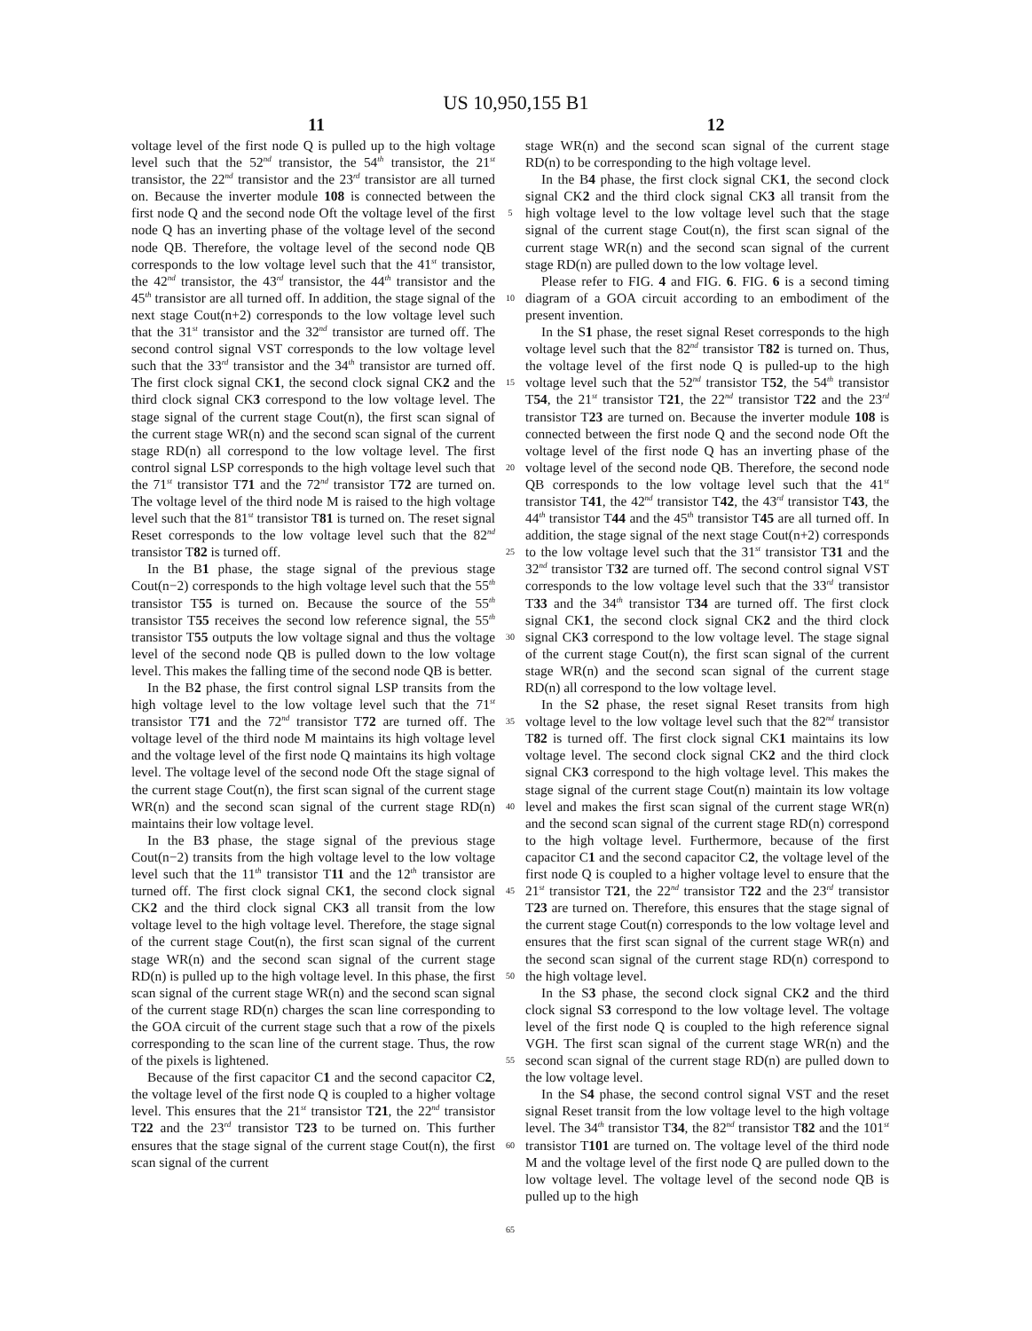US 10,950,155 B1
11 12
voltage level of the first node Q is pulled up to the high voltage level such that the 52<sup>nd</sup> transistor, the 54<sup>th</sup> transistor, the 21<sup>st</sup> transistor, the 22<sup>nd</sup> transistor and the 23<sup>rd</sup> transistor are all turned on. Because the inverter module 108 is connected between the first node Q and the second node Oft the voltage level of the first node Q has an inverting phase of the voltage level of the second node QB. Therefore, the voltage level of the second node QB corresponds to the low voltage level such that the 41<sup>st</sup> transistor, the 42<sup>nd</sup> transistor, the 43<sup>rd</sup> transistor, the 44<sup>th</sup> transistor and the 45<sup>th</sup> transistor are all turned off. In addition, the stage signal of the next stage Cout(n+2) corresponds to the low voltage level such that the 31<sup>st</sup> transistor and the 32<sup>nd</sup> transistor are turned off. The second control signal VST corresponds to the low voltage level such that the 33<sup>rd</sup> transistor and the 34<sup>th</sup> transistor are turned off. The first clock signal CK1, the second clock signal CK2 and the third clock signal CK3 correspond to the low voltage level. The stage signal of the current stage Cout(n), the first scan signal of the current stage WR(n) and the second scan signal of the current stage RD(n) all correspond to the low voltage level. The first control signal LSP corresponds to the high voltage level such that the 71<sup>st</sup> transistor T71 and the 72<sup>nd</sup> transistor T72 are turned on. The voltage level of the third node M is raised to the high voltage level such that the 81<sup>st</sup> transistor T81 is turned on. The reset signal Reset corresponds to the low voltage level such that the 82<sup>nd</sup> transistor T82 is turned off.
In the B1 phase, the stage signal of the previous stage Cout(n−2) corresponds to the high voltage level such that the 55<sup>th</sup> transistor T55 is turned on. Because the source of the 55<sup>th</sup> transistor T55 receives the second low reference signal, the 55<sup>th</sup> transistor T55 outputs the low voltage signal and thus the voltage level of the second node QB is pulled down to the low voltage level. This makes the falling time of the second node QB is better.
In the B2 phase, the first control signal LSP transits from the high voltage level to the low voltage level such that the 71<sup>st</sup> transistor T71 and the 72<sup>nd</sup> transistor T72 are turned off. The voltage level of the third node M maintains its high voltage level and the voltage level of the first node Q maintains its high voltage level. The voltage level of the second node Oft the stage signal of the current stage Cout(n), the first scan signal of the current stage WR(n) and the second scan signal of the current stage RD(n) maintains their low voltage level.
In the B3 phase, the stage signal of the previous stage Cout(n−2) transits from the high voltage level to the low voltage level such that the 11<sup>th</sup> transistor T11 and the 12<sup>th</sup> transistor are turned off. The first clock signal CK1, the second clock signal CK2 and the third clock signal CK3 all transit from the low voltage level to the high voltage level. Therefore, the stage signal of the current stage Cout(n), the first scan signal of the current stage WR(n) and the second scan signal of the current stage RD(n) is pulled up to the high voltage level. In this phase, the first scan signal of the current stage WR(n) and the second scan signal of the current stage RD(n) charges the scan line corresponding to the GOA circuit of the current stage such that a row of the pixels corresponding to the scan line of the current stage. Thus, the row of the pixels is lightened.
Because of the first capacitor C1 and the second capacitor C2, the voltage level of the first node Q is coupled to a higher voltage level. This ensures that the 21<sup>st</sup> transistor T21, the 22<sup>nd</sup> transistor T22 and the 23<sup>rd</sup> transistor T23 to be turned on. This further ensures that the stage signal of the current stage Cout(n), the first scan signal of the current
5
10
15
20
25
30
35
40
45
50
55
60
65
stage WR(n) and the second scan signal of the current stage RD(n) to be corresponding to the high voltage level.
In the B4 phase, the first clock signal CK1, the second clock signal CK2 and the third clock signal CK3 all transit from the high voltage level to the low voltage level such that the stage signal of the current stage Cout(n), the first scan signal of the current stage WR(n) and the second scan signal of the current stage RD(n) are pulled down to the low voltage level.
Please refer to FIG. 4 and FIG. 6. FIG. 6 is a second timing diagram of a GOA circuit according to an embodiment of the present invention.
In the S1 phase, the reset signal Reset corresponds to the high voltage level such that the 82<sup>nd</sup> transistor T82 is turned on. Thus, the voltage level of the first node Q is pulled-up to the high voltage level such that the 52<sup>nd</sup> transistor T52, the 54<sup>th</sup> transistor T54, the 21<sup>st</sup> transistor T21, the 22<sup>nd</sup> transistor T22 and the 23<sup>rd</sup> transistor T23 are turned on. Because the inverter module 108 is connected between the first node Q and the second node Oft the voltage level of the first node Q has an inverting phase of the voltage level of the second node QB. Therefore, the second node QB corresponds to the low voltage level such that the 41<sup>st</sup> transistor T41, the 42<sup>nd</sup> transistor T42, the 43<sup>rd</sup> transistor T43, the 44<sup>th</sup> transistor T44 and the 45<sup>th</sup> transistor T45 are all turned off. In addition, the stage signal of the next stage Cout(n+2) corresponds to the low voltage level such that the 31<sup>st</sup> transistor T31 and the 32<sup>nd</sup> transistor T32 are turned off. The second control signal VST corresponds to the low voltage level such that the 33<sup>rd</sup> transistor T33 and the 34<sup>th</sup> transistor T34 are turned off. The first clock signal CK1, the second clock signal CK2 and the third clock signal CK3 correspond to the low voltage level. The stage signal of the current stage Cout(n), the first scan signal of the current stage WR(n) and the second scan signal of the current stage RD(n) all correspond to the low voltage level.
In the S2 phase, the reset signal Reset transits from high voltage level to the low voltage level such that the 82<sup>nd</sup> transistor T82 is turned off. The first clock signal CK1 maintains its low voltage level. The second clock signal CK2 and the third clock signal CK3 correspond to the high voltage level. This makes the stage signal of the current stage Cout(n) maintain its low voltage level and makes the first scan signal of the current stage WR(n) and the second scan signal of the current stage RD(n) correspond to the high voltage level. Furthermore, because of the first capacitor C1 and the second capacitor C2, the voltage level of the first node Q is coupled to a higher voltage level to ensure that the 21<sup>st</sup> transistor T21, the 22<sup>nd</sup> transistor T22 and the 23<sup>rd</sup> transistor T23 are turned on. Therefore, this ensures that the stage signal of the current stage Cout(n) corresponds to the low voltage level and ensures that the first scan signal of the current stage WR(n) and the second scan signal of the current stage RD(n) correspond to the high voltage level.
In the S3 phase, the second clock signal CK2 and the third clock signal S3 correspond to the low voltage level. The voltage level of the first node Q is coupled to the high reference signal VGH. The first scan signal of the current stage WR(n) and the second scan signal of the current stage RD(n) are pulled down to the low voltage level.
In the S4 phase, the second control signal VST and the reset signal Reset transit from the low voltage level to the high voltage level. The 34<sup>th</sup> transistor T34, the 82<sup>nd</sup> transistor T82 and the 101<sup>st</sup> transistor T101 are turned on. The voltage level of the third node M and the voltage level of the first node Q are pulled down to the low voltage level. The voltage level of the second node QB is pulled up to the high